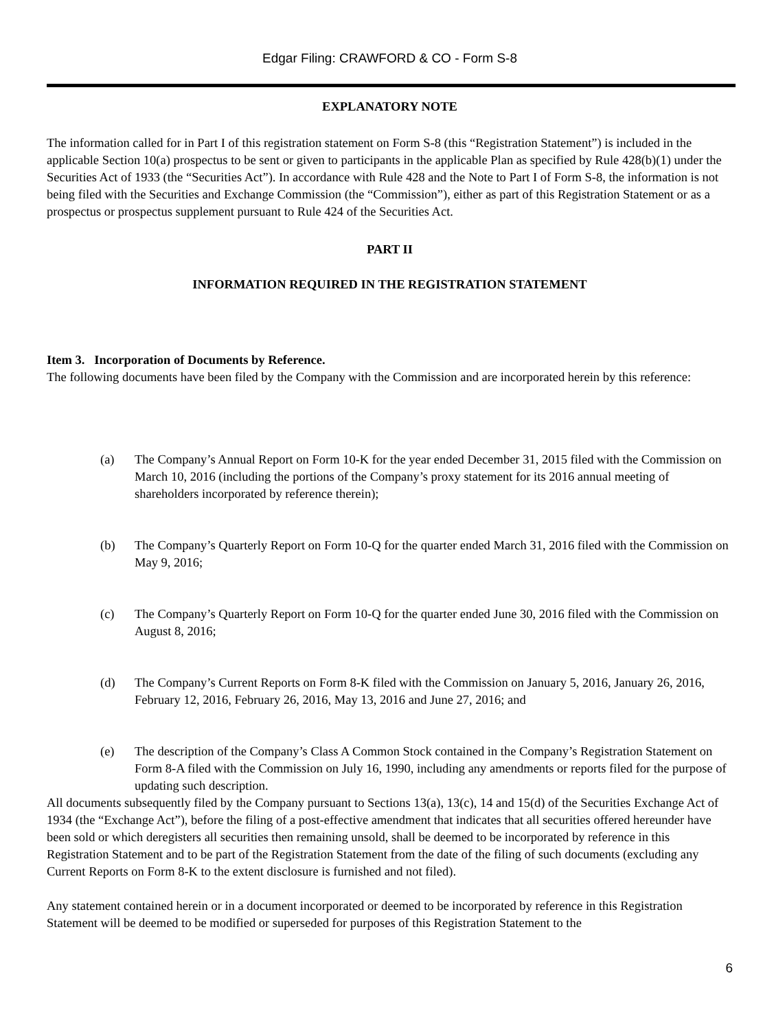Edgar Filing: CRAWFORD & CO - Form S-8
EXPLANATORY NOTE
The information called for in Part I of this registration statement on Form S-8 (this “Registration Statement”) is included in the applicable Section 10(a) prospectus to be sent or given to participants in the applicable Plan as specified by Rule 428(b)(1) under the Securities Act of 1933 (the “Securities Act”). In accordance with Rule 428 and the Note to Part I of Form S-8, the information is not being filed with the Securities and Exchange Commission (the “Commission”), either as part of this Registration Statement or as a prospectus or prospectus supplement pursuant to Rule 424 of the Securities Act.
PART II
INFORMATION REQUIRED IN THE REGISTRATION STATEMENT
Item 3. Incorporation of Documents by Reference.
The following documents have been filed by the Company with the Commission and are incorporated herein by this reference:
(a) The Company’s Annual Report on Form 10-K for the year ended December 31, 2015 filed with the Commission on March 10, 2016 (including the portions of the Company’s proxy statement for its 2016 annual meeting of shareholders incorporated by reference therein);
(b) The Company’s Quarterly Report on Form 10-Q for the quarter ended March 31, 2016 filed with the Commission on May 9, 2016;
(c) The Company’s Quarterly Report on Form 10-Q for the quarter ended June 30, 2016 filed with the Commission on August 8, 2016;
(d) The Company’s Current Reports on Form 8-K filed with the Commission on January 5, 2016, January 26, 2016, February 12, 2016, February 26, 2016, May 13, 2016 and June 27, 2016; and
(e) The description of the Company’s Class A Common Stock contained in the Company’s Registration Statement on Form 8-A filed with the Commission on July 16, 1990, including any amendments or reports filed for the purpose of updating such description.
All documents subsequently filed by the Company pursuant to Sections 13(a), 13(c), 14 and 15(d) of the Securities Exchange Act of 1934 (the “Exchange Act”), before the filing of a post-effective amendment that indicates that all securities offered hereunder have been sold or which deregisters all securities then remaining unsold, shall be deemed to be incorporated by reference in this Registration Statement and to be part of the Registration Statement from the date of the filing of such documents (excluding any Current Reports on Form 8-K to the extent disclosure is furnished and not filed).
Any statement contained herein or in a document incorporated or deemed to be incorporated by reference in this Registration Statement will be deemed to be modified or superseded for purposes of this Registration Statement to the
6